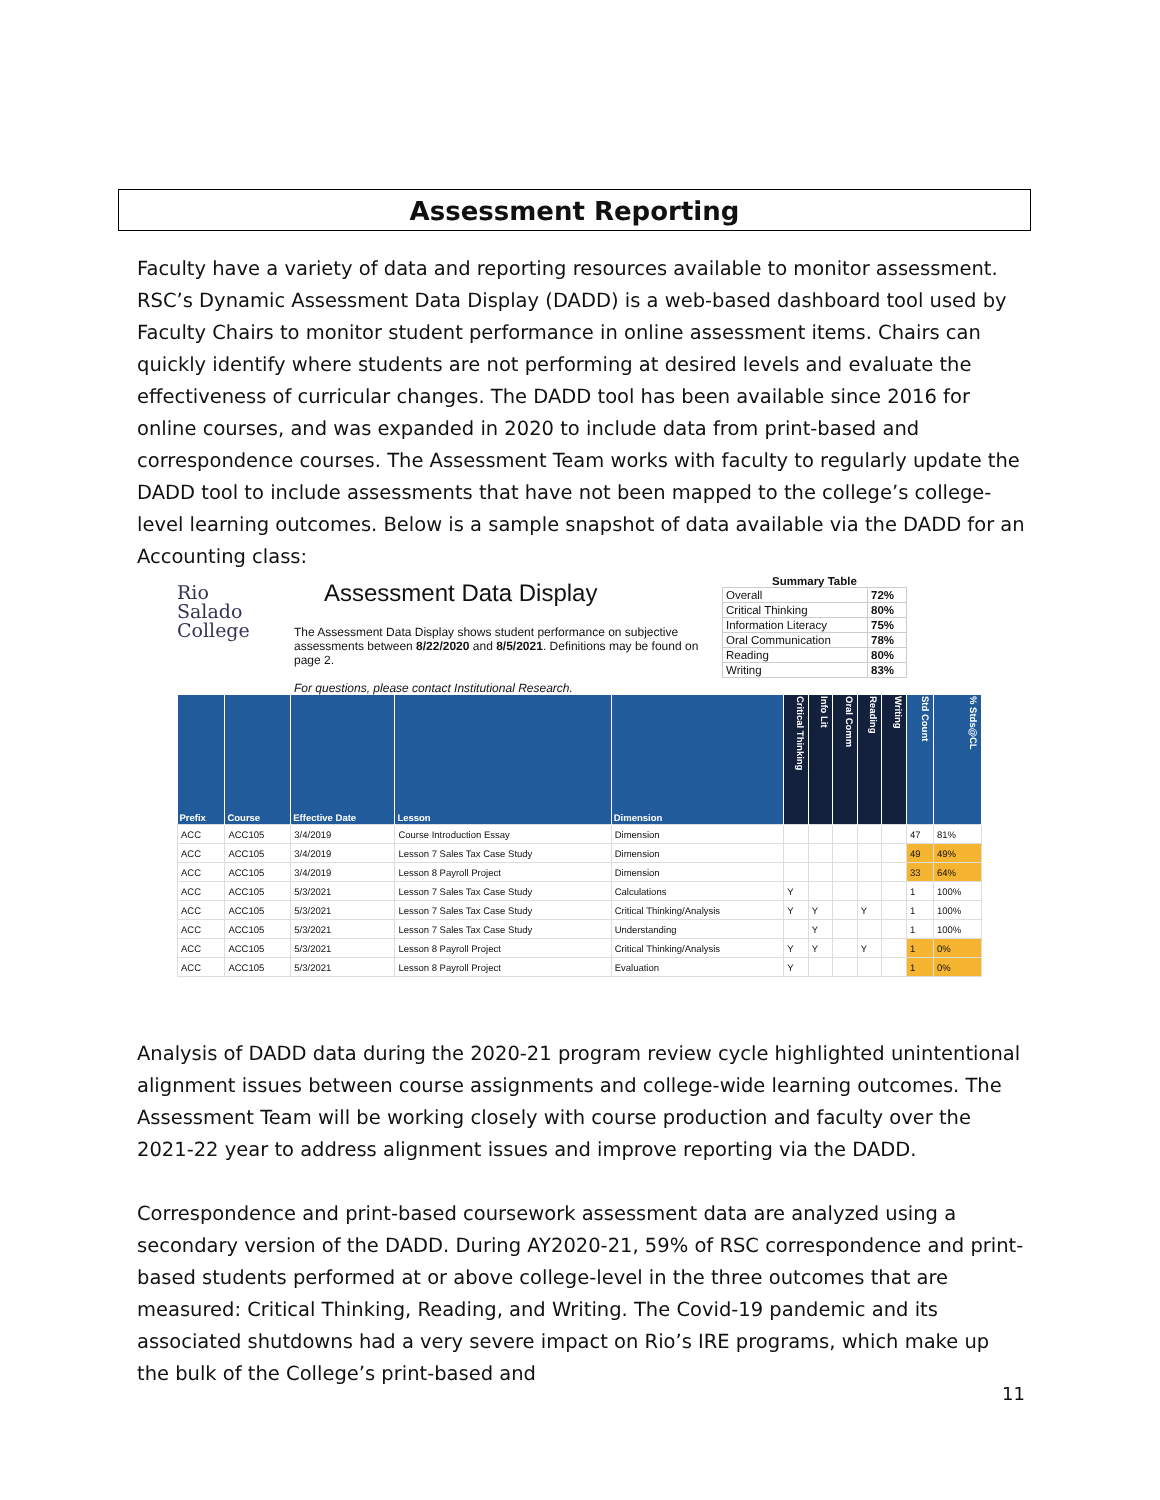Assessment Reporting
Faculty have a variety of data and reporting resources available to monitor assessment. RSC’s Dynamic Assessment Data Display (DADD) is a web-based dashboard tool used by Faculty Chairs to monitor student performance in online assessment items. Chairs can quickly identify where students are not performing at desired levels and evaluate the effectiveness of curricular changes. The DADD tool has been available since 2016 for online courses, and was expanded in 2020 to include data from print-based and correspondence courses. The Assessment Team works with faculty to regularly update the DADD tool to include assessments that have not been mapped to the college’s college-level learning outcomes. Below is a sample snapshot of data available via the DADD for an Accounting class:
Rio Salado
College
Assessment Data Display
The Assessment Data Display shows student performance on subjective assessments between 8/22/2020 and 8/5/2021. Definitions may be found on page 2.
For questions, please contact Institutional Research.
Summary Table
| Overall | 72% |
| Critical Thinking | 80% |
| Information Literacy | 75% |
| Oral Communication | 78% |
| Reading | 80% |
| Writing | 83% |
| Prefix | Course | Effective Date | Lesson | Dimension | Critical Thinking | Info Lit | Oral Comm | Reading | Writing | Std Count | % Stds@CL |
| --- | --- | --- | --- | --- | --- | --- | --- | --- | --- | --- | --- |
| ACC | ACC105 | 3/4/2019 | Course Introduction Essay | Dimension | | | | | | 47 | 81% |
| ACC | ACC105 | 3/4/2019 | Lesson 7 Sales Tax Case Study | Dimension | | | | | | 49 | 49% |
| ACC | ACC105 | 3/4/2019 | Lesson 8 Payroll Project | Dimension | | | | | | 33 | 64% |
| ACC | ACC105 | 5/3/2021 | Lesson 7 Sales Tax Case Study | Calculations | Y | | | | | 1 | 100% |
| ACC | ACC105 | 5/3/2021 | Lesson 7 Sales Tax Case Study | Critical Thinking/Analysis | Y | Y | | Y | | 1 | 100% |
| ACC | ACC105 | 5/3/2021 | Lesson 7 Sales Tax Case Study | Understanding | | Y | | | | 1 | 100% |
| ACC | ACC105 | 5/3/2021 | Lesson 8 Payroll Project | Critical Thinking/Analysis | Y | Y | | Y | | 1 | 0% |
| ACC | ACC105 | 5/3/2021 | Lesson 8 Payroll Project | Evaluation | Y | | | | | 1 | 0% |
Analysis of DADD data during the 2020-21 program review cycle highlighted unintentional alignment issues between course assignments and college-wide learning outcomes. The Assessment Team will be working closely with course production and faculty over the 2021-22 year to address alignment issues and improve reporting via the DADD.
Correspondence and print-based coursework assessment data are analyzed using a secondary version of the DADD. During AY2020-21, 59% of RSC correspondence and print-based students performed at or above college-level in the three outcomes that are measured: Critical Thinking, Reading, and Writing. The Covid-19 pandemic and its associated shutdowns had a very severe impact on Rio’s IRE programs, which make up the bulk of the College’s print-based and
11